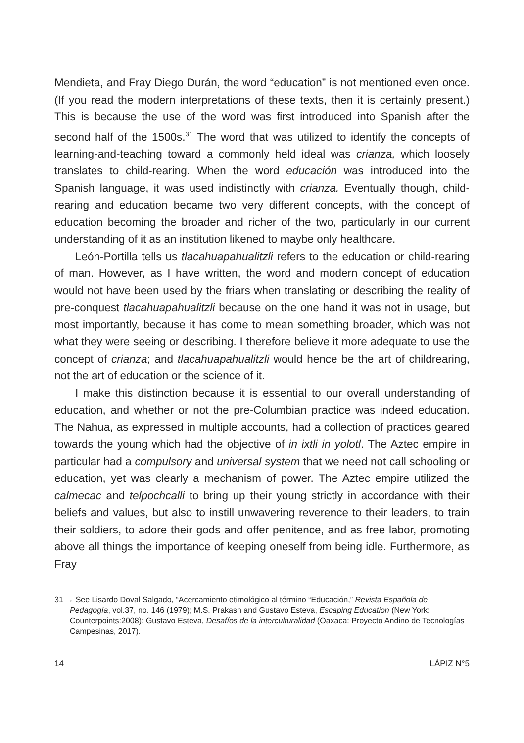Mendieta, and Fray Diego Durán, the word “education” is not mentioned even once. (If you read the modern interpretations of these texts, then it is certainly present.) This is because the use of the word was first introduced into Spanish after the second half of the 1500s.<sup>31</sup> The word that was utilized to identify the concepts of learning-and-teaching toward a commonly held ideal was crianza, which loosely translates to child-rearing. When the word educación was introduced into the Spanish language, it was used indistinctly with crianza. Eventually though, child-rearing and education became two very different concepts, with the concept of education becoming the broader and richer of the two, particularly in our current understanding of it as an institution likened to maybe only healthcare.
León-Portilla tells us tlacahuapahualitzli refers to the education or child-rearing of man. However, as I have written, the word and modern concept of education would not have been used by the friars when translating or describing the reality of pre-conquest tlacahuapahualitzli because on the one hand it was not in usage, but most importantly, because it has come to mean something broader, which was not what they were seeing or describing. I therefore believe it more adequate to use the concept of crianza; and tlacahuapahualitzli would hence be the art of childrearing, not the art of education or the science of it.
I make this distinction because it is essential to our overall understanding of education, and whether or not the pre-Columbian practice was indeed education. The Nahua, as expressed in multiple accounts, had a collection of practices geared towards the young which had the objective of in ixtli in yolotl. The Aztec empire in particular had a compulsory and universal system that we need not call schooling or education, yet was clearly a mechanism of power. The Aztec empire utilized the calmecac and telpochcalli to bring up their young strictly in accordance with their beliefs and values, but also to instill unwavering reverence to their leaders, to train their soldiers, to adore their gods and offer penitence, and as free labor, promoting above all things the importance of keeping oneself from being idle. Furthermore, as Fray
31 → See Lisardo Doval Salgado, “Acercamiento etimológico al término “Educación,” Revista Española de Pedagogía, vol.37, no. 146 (1979); M.S. Prakash and Gustavo Esteva, Escaping Education (New York: Counterpoints:2008); Gustavo Esteva, Desafíos de la interculturalidad (Oaxaca: Proyecto Andino de Tecnologías Campesinas, 2017).
14 LÁPIZ N°5